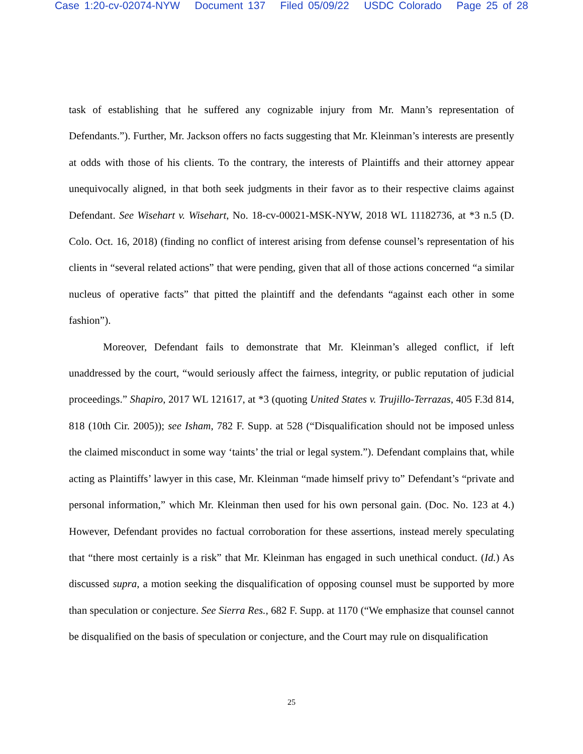Case 1:20-cv-02074-NYW Document 137 Filed 05/09/22 USDC Colorado Page 25 of 28
task of establishing that he suffered any cognizable injury from Mr. Mann’s representation of Defendants.”). Further, Mr. Jackson offers no facts suggesting that Mr. Kleinman’s interests are presently at odds with those of his clients. To the contrary, the interests of Plaintiffs and their attorney appear unequivocally aligned, in that both seek judgments in their favor as to their respective claims against Defendant. See Wisehart v. Wisehart, No. 18-cv-00021-MSK-NYW, 2018 WL 11182736, at *3 n.5 (D. Colo. Oct. 16, 2018) (finding no conflict of interest arising from defense counsel’s representation of his clients in “several related actions” that were pending, given that all of those actions concerned “a similar nucleus of operative facts” that pitted the plaintiff and the defendants “against each other in some fashion”).
Moreover, Defendant fails to demonstrate that Mr. Kleinman’s alleged conflict, if left unaddressed by the court, “would seriously affect the fairness, integrity, or public reputation of judicial proceedings.” Shapiro, 2017 WL 121617, at *3 (quoting United States v. Trujillo-Terrazas, 405 F.3d 814, 818 (10th Cir. 2005)); see Isham, 782 F. Supp. at 528 (“Disqualification should not be imposed unless the claimed misconduct in some way ‘taints’ the trial or legal system.”). Defendant complains that, while acting as Plaintiffs’ lawyer in this case, Mr. Kleinman “made himself privy to” Defendant’s “private and personal information,” which Mr. Kleinman then used for his own personal gain. (Doc. No. 123 at 4.) However, Defendant provides no factual corroboration for these assertions, instead merely speculating that “there most certainly is a risk” that Mr. Kleinman has engaged in such unethical conduct. (Id.) As discussed supra, a motion seeking the disqualification of opposing counsel must be supported by more than speculation or conjecture. See Sierra Res., 682 F. Supp. at 1170 (“We emphasize that counsel cannot be disqualified on the basis of speculation or conjecture, and the Court may rule on disqualification
25